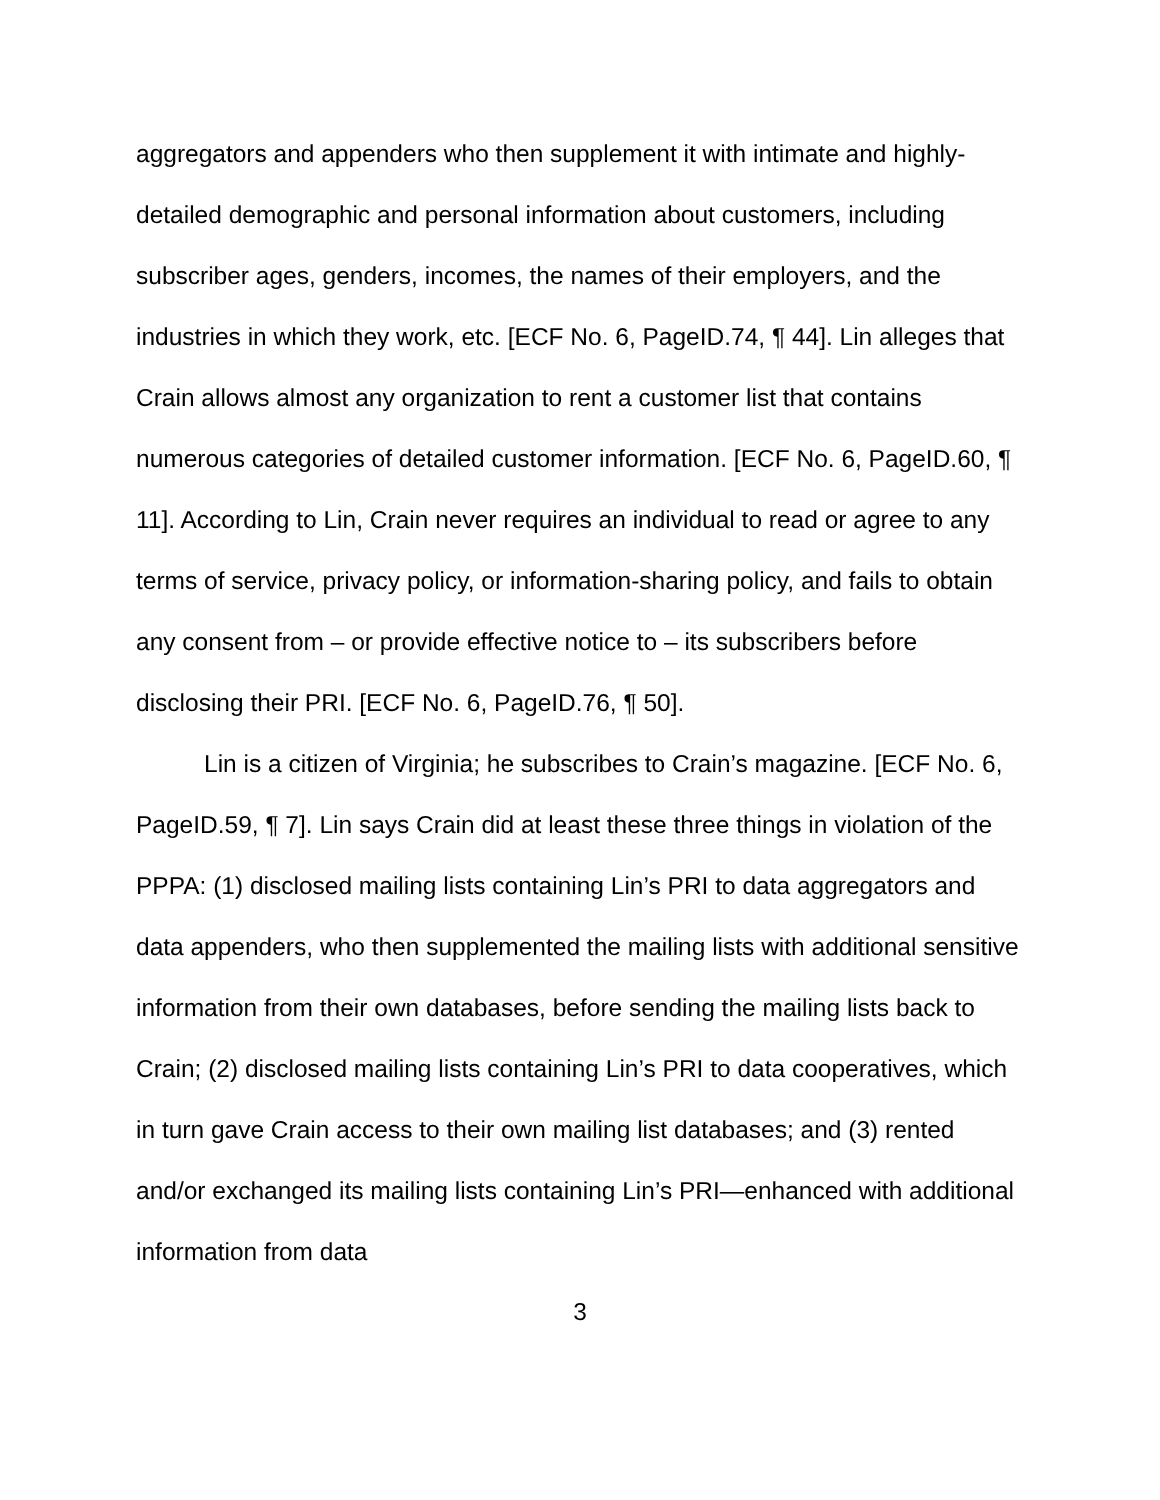aggregators and appenders who then supplement it with intimate and highly-detailed demographic and personal information about customers, including subscriber ages, genders, incomes, the names of their employers, and the industries in which they work, etc. [ECF No. 6, PageID.74, ¶ 44]. Lin alleges that Crain allows almost any organization to rent a customer list that contains numerous categories of detailed customer information. [ECF No. 6, PageID.60, ¶ 11]. According to Lin, Crain never requires an individual to read or agree to any terms of service, privacy policy, or information-sharing policy, and fails to obtain any consent from – or provide effective notice to – its subscribers before disclosing their PRI. [ECF No. 6, PageID.76, ¶ 50].
Lin is a citizen of Virginia; he subscribes to Crain’s magazine. [ECF No. 6, PageID.59, ¶ 7]. Lin says Crain did at least these three things in violation of the PPPA: (1) disclosed mailing lists containing Lin’s PRI to data aggregators and data appenders, who then supplemented the mailing lists with additional sensitive information from their own databases, before sending the mailing lists back to Crain; (2) disclosed mailing lists containing Lin’s PRI to data cooperatives, which in turn gave Crain access to their own mailing list databases; and (3) rented and/or exchanged its mailing lists containing Lin’s PRI—enhanced with additional information from data
3